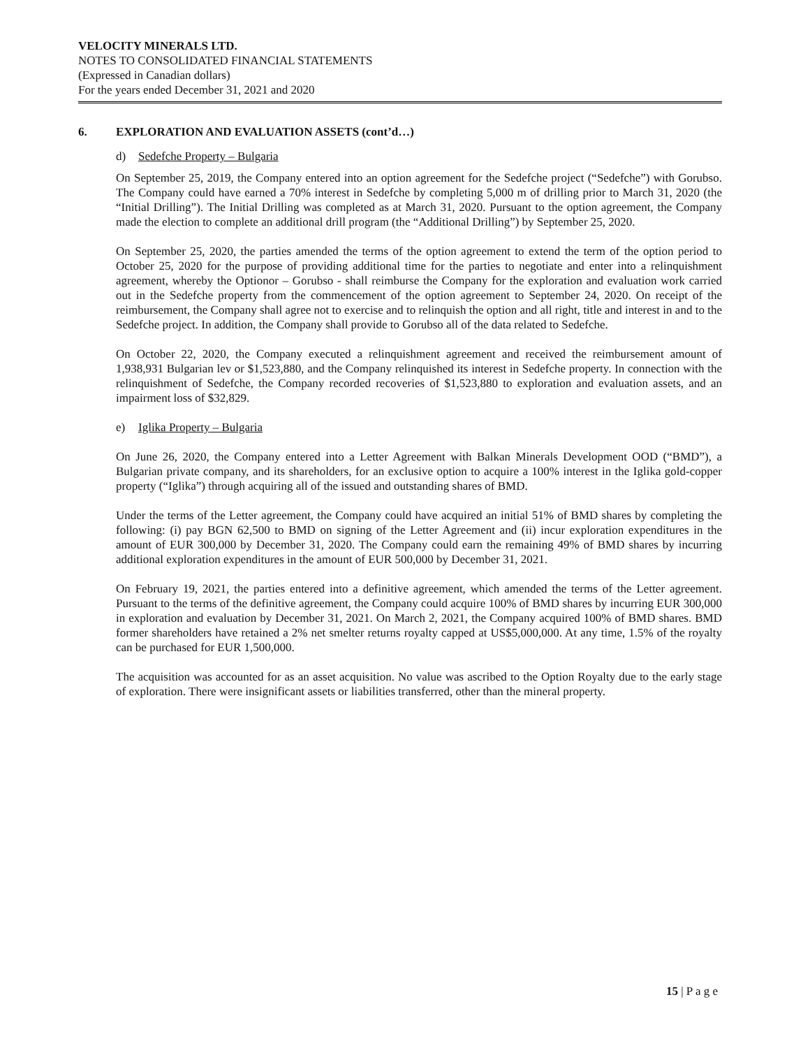VELOCITY MINERALS LTD.
NOTES TO CONSOLIDATED FINANCIAL STATEMENTS
(Expressed in Canadian dollars)
For the years ended December 31, 2021 and 2020
6. EXPLORATION AND EVALUATION ASSETS (cont’d…)
d) Sedefche Property – Bulgaria
On September 25, 2019, the Company entered into an option agreement for the Sedefche project (“Sedefche”) with Gorubso. The Company could have earned a 70% interest in Sedefche by completing 5,000 m of drilling prior to March 31, 2020 (the “Initial Drilling”). The Initial Drilling was completed as at March 31, 2020. Pursuant to the option agreement, the Company made the election to complete an additional drill program (the “Additional Drilling”) by September 25, 2020.
On September 25, 2020, the parties amended the terms of the option agreement to extend the term of the option period to October 25, 2020 for the purpose of providing additional time for the parties to negotiate and enter into a relinquishment agreement, whereby the Optionor – Gorubso - shall reimburse the Company for the exploration and evaluation work carried out in the Sedefche property from the commencement of the option agreement to September 24, 2020. On receipt of the reimbursement, the Company shall agree not to exercise and to relinquish the option and all right, title and interest in and to the Sedefche project. In addition, the Company shall provide to Gorubso all of the data related to Sedefche.
On October 22, 2020, the Company executed a relinquishment agreement and received the reimbursement amount of 1,938,931 Bulgarian lev or $1,523,880, and the Company relinquished its interest in Sedefche property. In connection with the relinquishment of Sedefche, the Company recorded recoveries of $1,523,880 to exploration and evaluation assets, and an impairment loss of $32,829.
e) Iglika Property – Bulgaria
On June 26, 2020, the Company entered into a Letter Agreement with Balkan Minerals Development OOD (“BMD”), a Bulgarian private company, and its shareholders, for an exclusive option to acquire a 100% interest in the Iglika gold-copper property (“Iglika”) through acquiring all of the issued and outstanding shares of BMD.
Under the terms of the Letter agreement, the Company could have acquired an initial 51% of BMD shares by completing the following: (i) pay BGN 62,500 to BMD on signing of the Letter Agreement and (ii) incur exploration expenditures in the amount of EUR 300,000 by December 31, 2020. The Company could earn the remaining 49% of BMD shares by incurring additional exploration expenditures in the amount of EUR 500,000 by December 31, 2021.
On February 19, 2021, the parties entered into a definitive agreement, which amended the terms of the Letter agreement. Pursuant to the terms of the definitive agreement, the Company could acquire 100% of BMD shares by incurring EUR 300,000 in exploration and evaluation by December 31, 2021. On March 2, 2021, the Company acquired 100% of BMD shares. BMD former shareholders have retained a 2% net smelter returns royalty capped at US$5,000,000. At any time, 1.5% of the royalty can be purchased for EUR 1,500,000.
The acquisition was accounted for as an asset acquisition. No value was ascribed to the Option Royalty due to the early stage of exploration. There were insignificant assets or liabilities transferred, other than the mineral property.
15 | P a g e